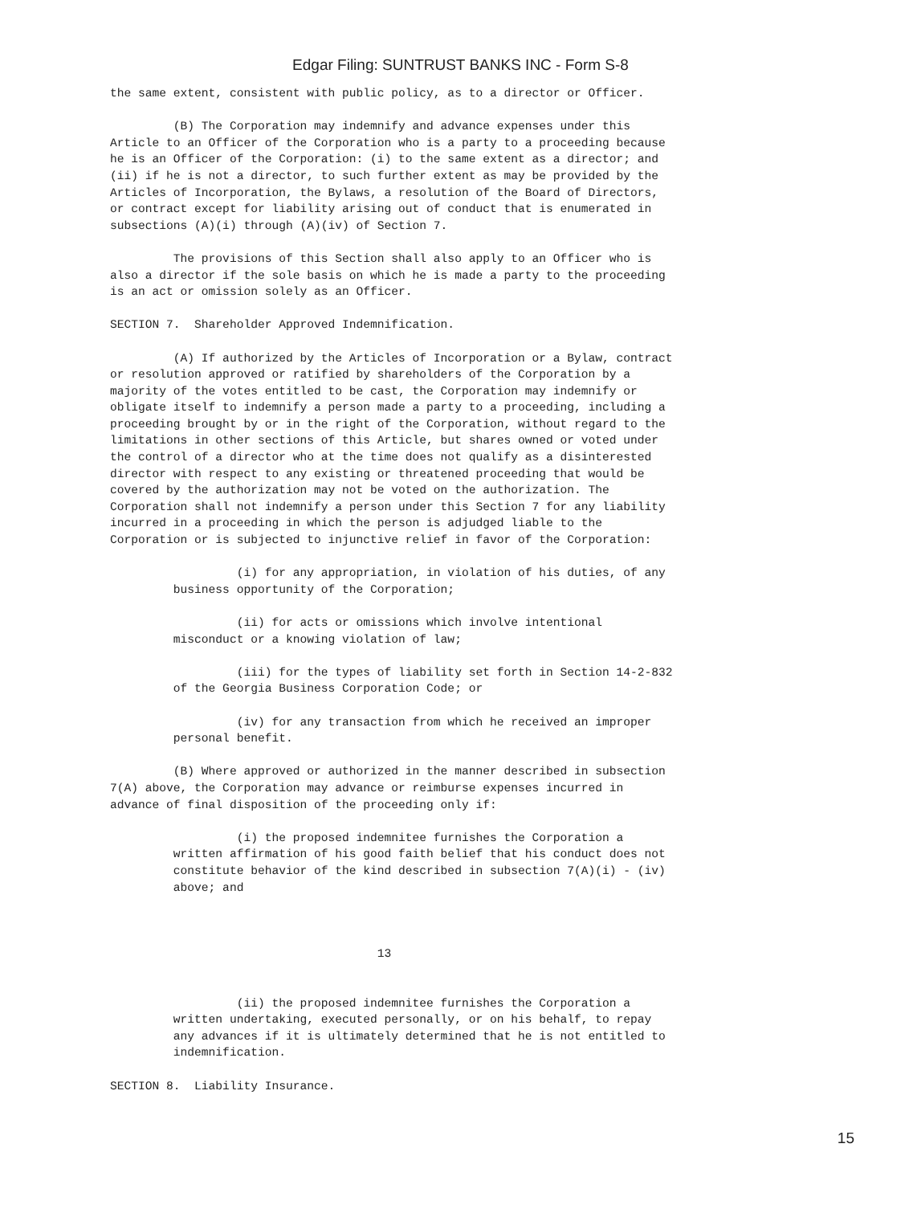Edgar Filing: SUNTRUST BANKS INC - Form S-8
the same extent, consistent with public policy, as to a director or Officer.

         (B) The Corporation may indemnify and advance expenses under this
Article to an Officer of the Corporation who is a party to a proceeding because
he is an Officer of the Corporation: (i) to the same extent as a director; and
(ii) if he is not a director, to such further extent as may be provided by the
Articles of Incorporation, the Bylaws, a resolution of the Board of Directors,
or contract except for liability arising out of conduct that is enumerated in
subsections (A)(i) through (A)(iv) of Section 7.

         The provisions of this Section shall also apply to an Officer who is
also a director if the sole basis on which he is made a party to the proceeding
is an act or omission solely as an Officer.

SECTION 7.  Shareholder Approved Indemnification.

         (A) If authorized by the Articles of Incorporation or a Bylaw, contract
or resolution approved or ratified by shareholders of the Corporation by a
majority of the votes entitled to be cast, the Corporation may indemnify or
obligate itself to indemnify a person made a party to a proceeding, including a
proceeding brought by or in the right of the Corporation, without regard to the
limitations in other sections of this Article, but shares owned or voted under
the control of a director who at the time does not qualify as a disinterested
director with respect to any existing or threatened proceeding that would be
covered by the authorization may not be voted on the authorization. The
Corporation shall not indemnify a person under this Section 7 for any liability
incurred in a proceeding in which the person is adjudged liable to the
Corporation or is subjected to injunctive relief in favor of the Corporation:

                  (i) for any appropriation, in violation of his duties, of any
         business opportunity of the Corporation;

                  (ii) for acts or omissions which involve intentional
         misconduct or a knowing violation of law;

                  (iii) for the types of liability set forth in Section 14-2-832
         of the Georgia Business Corporation Code; or

                  (iv) for any transaction from which he received an improper
         personal benefit.

         (B) Where approved or authorized in the manner described in subsection
7(A) above, the Corporation may advance or reimburse expenses incurred in
advance of final disposition of the proceeding only if:

                  (i) the proposed indemnitee furnishes the Corporation a
         written affirmation of his good faith belief that his conduct does not
         constitute behavior of the kind described in subsection 7(A)(i) - (iv)
         above; and



                                      13


                  (ii) the proposed indemnitee furnishes the Corporation a
         written undertaking, executed personally, or on his behalf, to repay
         any advances if it is ultimately determined that he is not entitled to
         indemnification.

SECTION 8.  Liability Insurance.
15